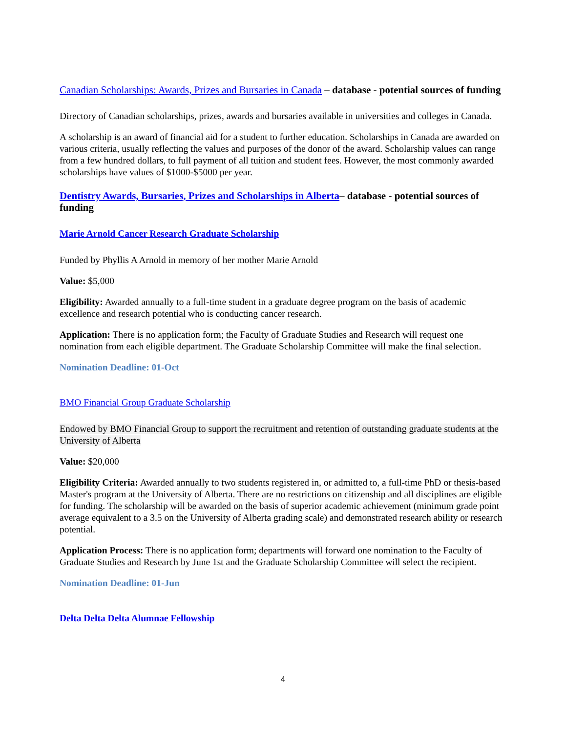Canadian Scholarships: Awards, Prizes and Bursaries in Canada – database - potential sources of funding
Directory of Canadian scholarships, prizes, awards and bursaries available in universities and colleges in Canada.
A scholarship is an award of financial aid for a student to further education. Scholarships in Canada are awarded on various criteria, usually reflecting the values and purposes of the donor of the award. Scholarship values can range from a few hundred dollars, to full payment of all tuition and student fees. However, the most commonly awarded scholarships have values of $1000-$5000 per year.
Dentistry Awards, Bursaries, Prizes and Scholarships in Alberta– database - potential sources of funding
Marie Arnold Cancer Research Graduate Scholarship
Funded by Phyllis A Arnold in memory of her mother Marie Arnold
Value: $5,000
Eligibility: Awarded annually to a full-time student in a graduate degree program on the basis of academic excellence and research potential who is conducting cancer research.
Application: There is no application form; the Faculty of Graduate Studies and Research will request one nomination from each eligible department. The Graduate Scholarship Committee will make the final selection.
Nomination Deadline: 01-Oct
BMO Financial Group Graduate Scholarship
Endowed by BMO Financial Group to support the recruitment and retention of outstanding graduate students at the University of Alberta
Value: $20,000
Eligibility Criteria: Awarded annually to two students registered in, or admitted to, a full-time PhD or thesis-based Master's program at the University of Alberta. There are no restrictions on citizenship and all disciplines are eligible for funding. The scholarship will be awarded on the basis of superior academic achievement (minimum grade point average equivalent to a 3.5 on the University of Alberta grading scale) and demonstrated research ability or research potential.
Application Process: There is no application form; departments will forward one nomination to the Faculty of Graduate Studies and Research by June 1st and the Graduate Scholarship Committee will select the recipient.
Nomination Deadline: 01-Jun
Delta Delta Delta Alumnae Fellowship
4